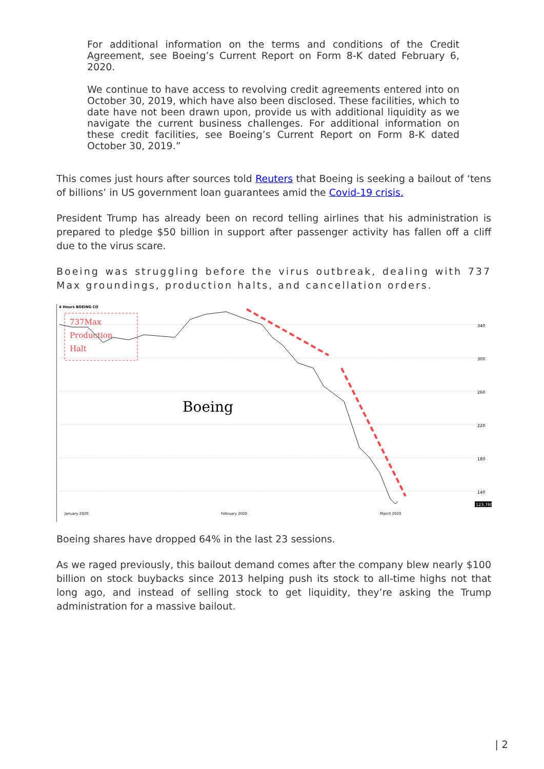For additional information on the terms and conditions of the Credit Agreement, see Boeing’s Current Report on Form 8-K dated February 6, 2020.
We continue to have access to revolving credit agreements entered into on October 30, 2019, which have also been disclosed. These facilities, which to date have not been drawn upon, provide us with additional liquidity as we navigate the current business challenges. For additional information on these credit facilities, see Boeing’s Current Report on Form 8-K dated October 30, 2019.”
This comes just hours after sources told Reuters that Boeing is seeking a bailout of ‘tens of billions’ in US government loan guarantees amid the Covid-19 crisis.
President Trump has already been on record telling airlines that his administration is prepared to pledge $50 billion in support after passenger activity has fallen off a cliff due to the virus scare.
Boeing was struggling before the virus outbreak, dealing with 737 Max groundings, production halts, and cancellation orders.
4 Hours BOEING CO
737Max
Production
Halt
Boeing
340
300
260
220
180
140
123.760
January 2020
February 2020
March 2020
Boeing shares have dropped 64% in the last 23 sessions.
As we raged previously, this bailout demand comes after the company blew nearly $100 billion on stock buybacks since 2013 helping push its stock to all-time highs not that long ago, and instead of selling stock to get liquidity, they’re asking the Trump administration for a massive bailout.
| 2